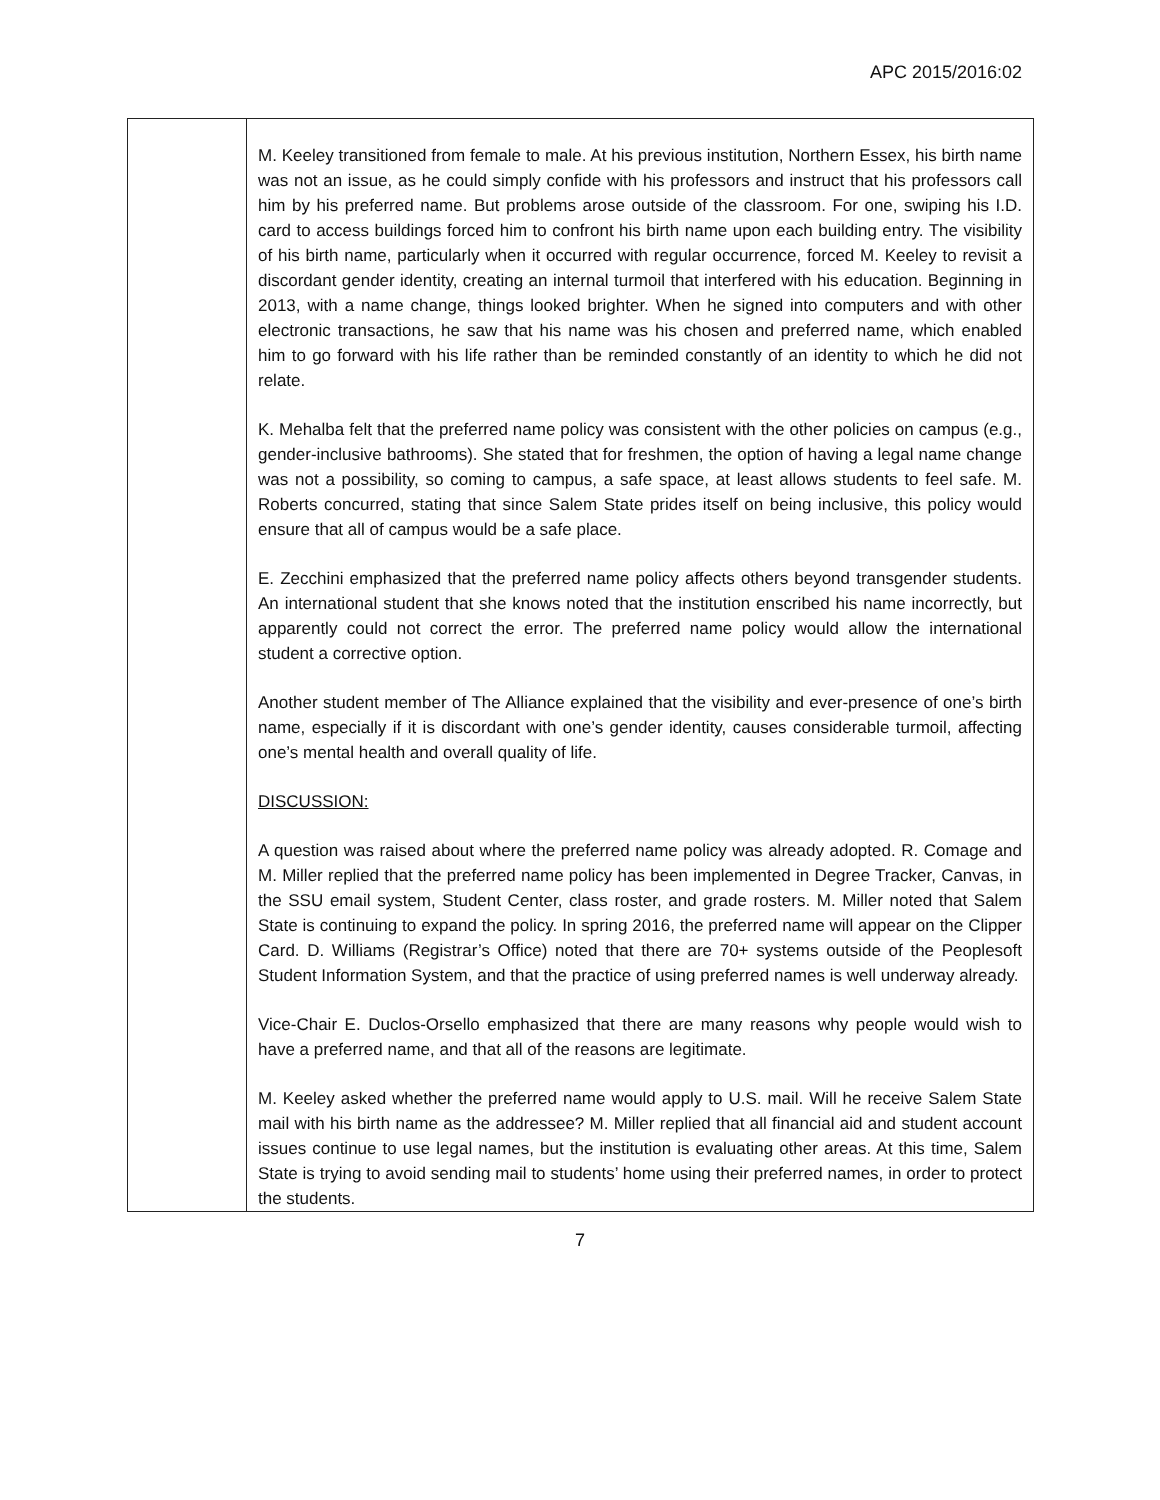APC 2015/2016:02
| | M. Keeley transitioned from female to male. At his previous institution, Northern Essex, his birth name was not an issue, as he could simply confide with his professors and instruct that his professors call him by his preferred name. But problems arose outside of the classroom. For one, swiping his I.D. card to access buildings forced him to confront his birth name upon each building entry. The visibility of his birth name, particularly when it occurred with regular occurrence, forced M. Keeley to revisit a discordant gender identity, creating an internal turmoil that interfered with his education. Beginning in 2013, with a name change, things looked brighter. When he signed into computers and with other electronic transactions, he saw that his name was his chosen and preferred name, which enabled him to go forward with his life rather than be reminded constantly of an identity to which he did not relate. K. Mehalba felt that the preferred name policy was consistent with the other policies on campus (e.g., gender-inclusive bathrooms). She stated that for freshmen, the option of having a legal name change was not a possibility, so coming to campus, a safe space, at least allows students to feel safe. M. Roberts concurred, stating that since Salem State prides itself on being inclusive, this policy would ensure that all of campus would be a safe place. E. Zecchini emphasized that the preferred name policy affects others beyond transgender students. An international student that she knows noted that the institution enscribed his name incorrectly, but apparently could not correct the error. The preferred name policy would allow the international student a corrective option. Another student member of The Alliance explained that the visibility and ever-presence of one’s birth name, especially if it is discordant with one’s gender identity, causes considerable turmoil, affecting one’s mental health and overall quality of life. DISCUSSION: A question was raised about where the preferred name policy was already adopted. R. Comage and M. Miller replied that the preferred name policy has been implemented in Degree Tracker, Canvas, in the SSU email system, Student Center, class roster, and grade rosters. M. Miller noted that Salem State is continuing to expand the policy. In spring 2016, the preferred name will appear on the Clipper Card. D. Williams (Registrar’s Office) noted that there are 70+ systems outside of the Peoplesoft Student Information System, and that the practice of using preferred names is well underway already. Vice-Chair E. Duclos-Orsello emphasized that there are many reasons why people would wish to have a preferred name, and that all of the reasons are legitimate. M. Keeley asked whether the preferred name would apply to U.S. mail. Will he receive Salem State mail with his birth name as the addressee? M. Miller replied that all financial aid and student account issues continue to use legal names, but the institution is evaluating other areas. At this time, Salem State is trying to avoid sending mail to students’ home using their preferred names, in order to protect the students. |
7